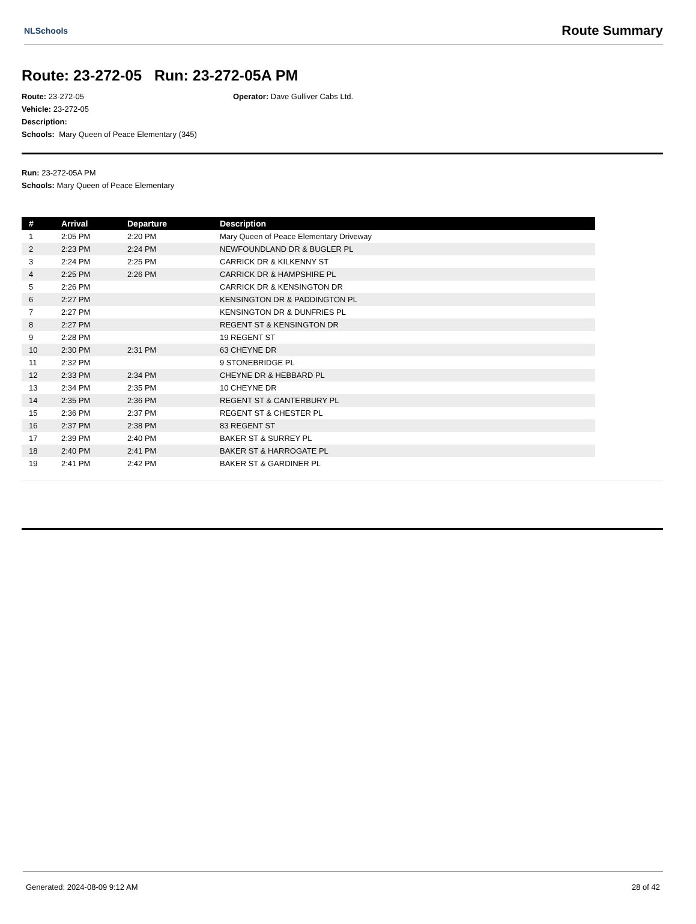NLSchools
Route Summary
Route: 23-272-05 Run: 23-272-05A PM
Route: 23-272-05
Vehicle: 23-272-05
Description:
Schools: Mary Queen of Peace Elementary (345)
Operator: Dave Gulliver Cabs Ltd.
Run: 23-272-05A PM
Schools: Mary Queen of Peace Elementary
| # | Arrival | Departure | Description |
| --- | --- | --- | --- |
| 1 | 2:05 PM | 2:20 PM | Mary Queen of Peace Elementary Driveway |
| 2 | 2:23 PM | 2:24 PM | NEWFOUNDLAND DR & BUGLER PL |
| 3 | 2:24 PM | 2:25 PM | CARRICK DR & KILKENNY ST |
| 4 | 2:25 PM | 2:26 PM | CARRICK DR & HAMPSHIRE PL |
| 5 | 2:26 PM | | CARRICK DR & KENSINGTON DR |
| 6 | 2:27 PM | | KENSINGTON DR & PADDINGTON PL |
| 7 | 2:27 PM | | KENSINGTON DR & DUNFRIES PL |
| 8 | 2:27 PM | | REGENT ST & KENSINGTON DR |
| 9 | 2:28 PM | | 19 REGENT ST |
| 10 | 2:30 PM | 2:31 PM | 63 CHEYNE DR |
| 11 | 2:32 PM | | 9 STONEBRIDGE PL |
| 12 | 2:33 PM | 2:34 PM | CHEYNE DR & HEBBARD PL |
| 13 | 2:34 PM | 2:35 PM | 10 CHEYNE DR |
| 14 | 2:35 PM | 2:36 PM | REGENT ST & CANTERBURY PL |
| 15 | 2:36 PM | 2:37 PM | REGENT ST & CHESTER PL |
| 16 | 2:37 PM | 2:38 PM | 83 REGENT ST |
| 17 | 2:39 PM | 2:40 PM | BAKER ST & SURREY PL |
| 18 | 2:40 PM | 2:41 PM | BAKER ST & HARROGATE PL |
| 19 | 2:41 PM | 2:42 PM | BAKER ST & GARDINER PL |
Generated: 2024-08-09 9:12 AM 28 of 42